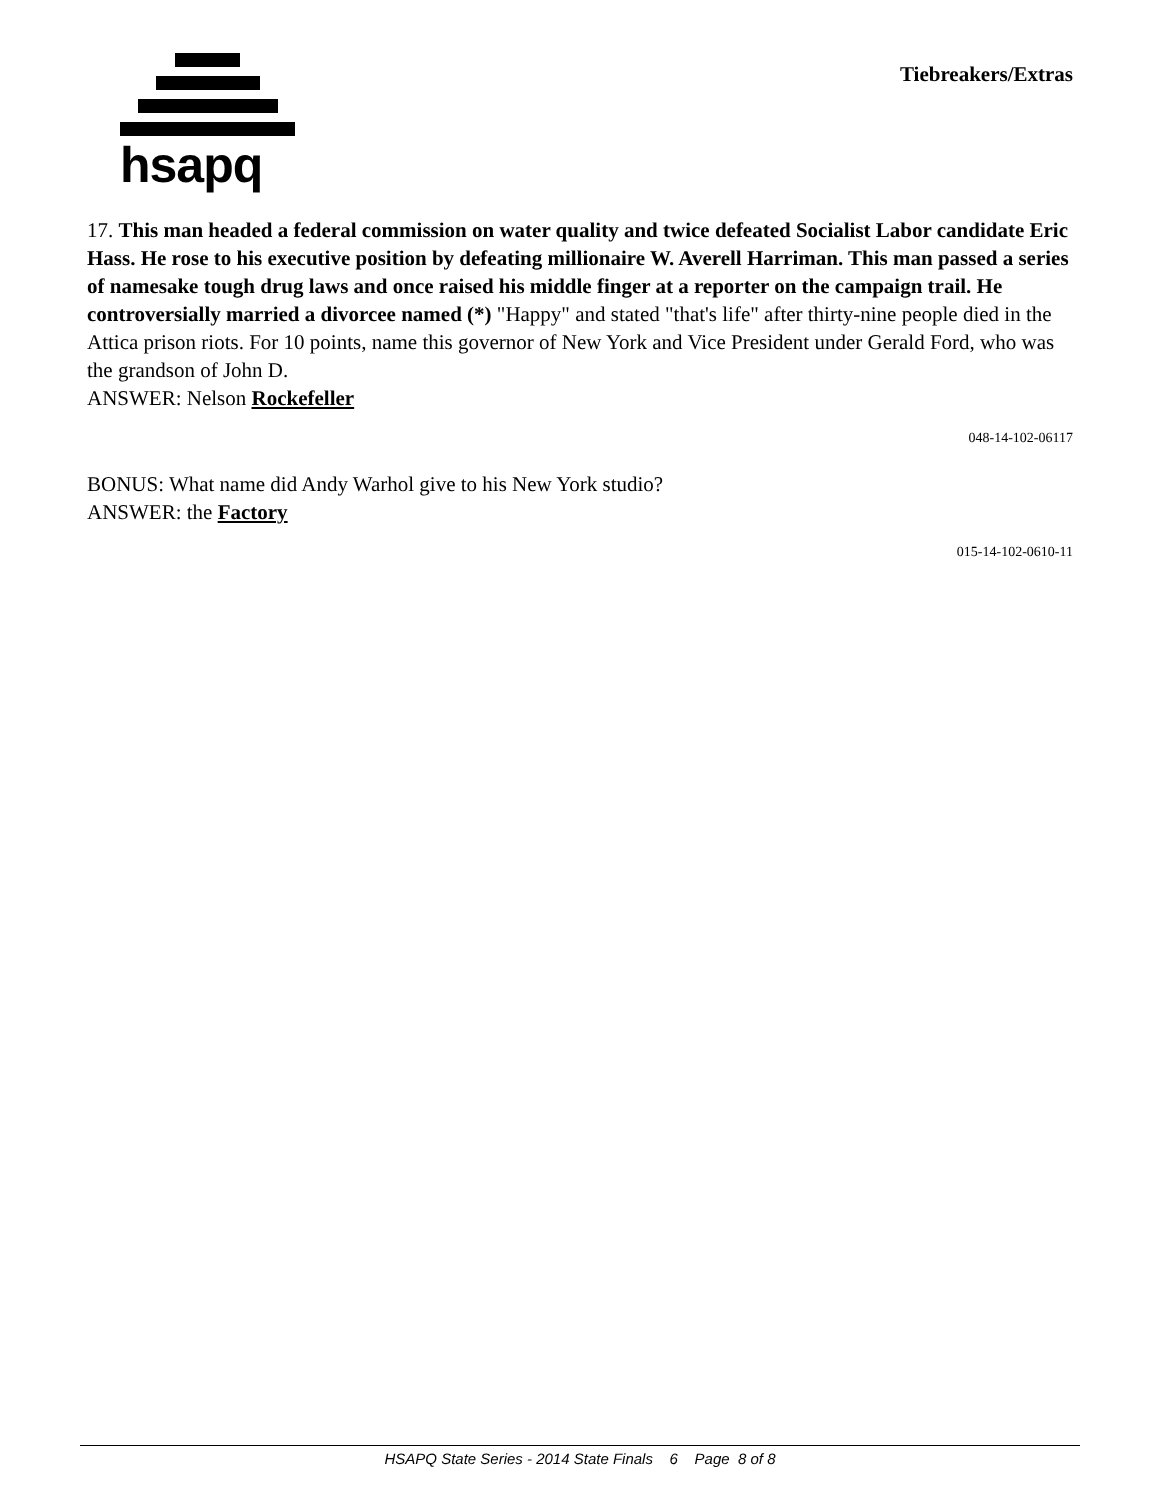hsapq Tiebreakers/Extras
17. This man headed a federal commission on water quality and twice defeated Socialist Labor candidate Eric Hass. He rose to his executive position by defeating millionaire W. Averell Harriman. This man passed a series of namesake tough drug laws and once raised his middle finger at a reporter on the campaign trail. He controversially married a divorcee named (*) "Happy" and stated "that's life" after thirty-nine people died in the Attica prison riots. For 10 points, name this governor of New York and Vice President under Gerald Ford, who was the grandson of John D.
ANSWER: Nelson Rockefeller
048-14-102-06117
BONUS: What name did Andy Warhol give to his New York studio?
ANSWER: the Factory
015-14-102-0610-11
HSAPQ State Series - 2014 State Finals 6 Page 8 of 8